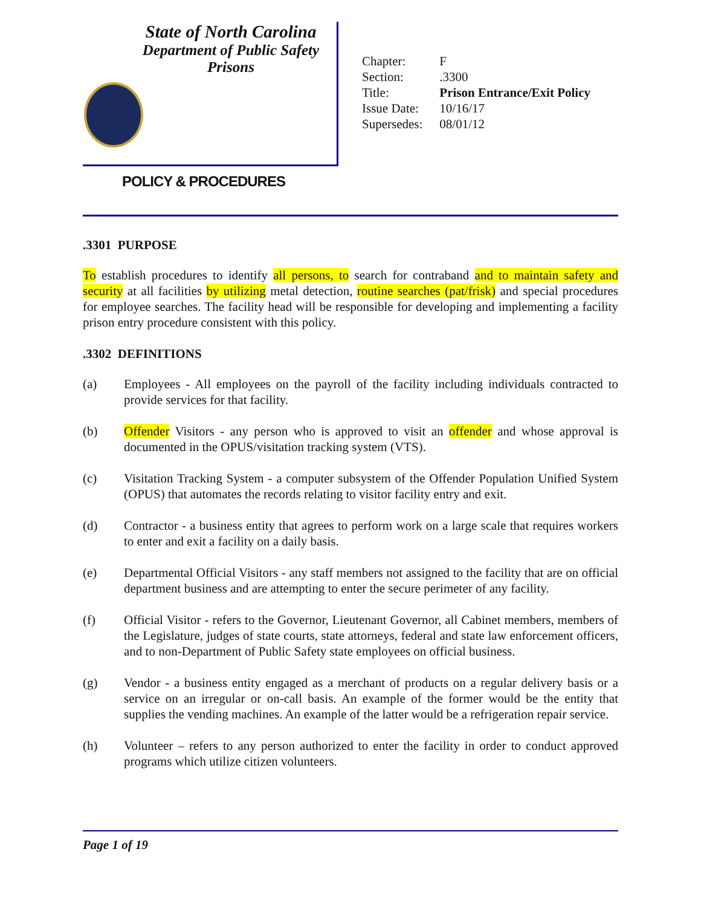State of North Carolina
Department of Public Safety
Prisons
POLICY & PROCEDURES
| Chapter: | F |
| Section: | .3300 |
| Title: | Prison Entrance/Exit Policy |
| Issue Date: | 10/16/17 |
| Supersedes: | 08/01/12 |
.3301 PURPOSE
To establish procedures to identify all persons, to search for contraband and to maintain safety and security at all facilities by utilizing metal detection, routine searches (pat/frisk) and special procedures for employee searches. The facility head will be responsible for developing and implementing a facility prison entry procedure consistent with this policy.
.3302 DEFINITIONS
(a) Employees - All employees on the payroll of the facility including individuals contracted to provide services for that facility.
(b) Offender Visitors - any person who is approved to visit an offender and whose approval is documented in the OPUS/visitation tracking system (VTS).
(c) Visitation Tracking System - a computer subsystem of the Offender Population Unified System (OPUS) that automates the records relating to visitor facility entry and exit.
(d) Contractor - a business entity that agrees to perform work on a large scale that requires workers to enter and exit a facility on a daily basis.
(e) Departmental Official Visitors - any staff members not assigned to the facility that are on official department business and are attempting to enter the secure perimeter of any facility.
(f) Official Visitor - refers to the Governor, Lieutenant Governor, all Cabinet members, members of the Legislature, judges of state courts, state attorneys, federal and state law enforcement officers, and to non-Department of Public Safety state employees on official business.
(g) Vendor - a business entity engaged as a merchant of products on a regular delivery basis or a service on an irregular or on-call basis. An example of the former would be the entity that supplies the vending machines. An example of the latter would be a refrigeration repair service.
(h) Volunteer – refers to any person authorized to enter the facility in order to conduct approved programs which utilize citizen volunteers.
Page 1 of 19